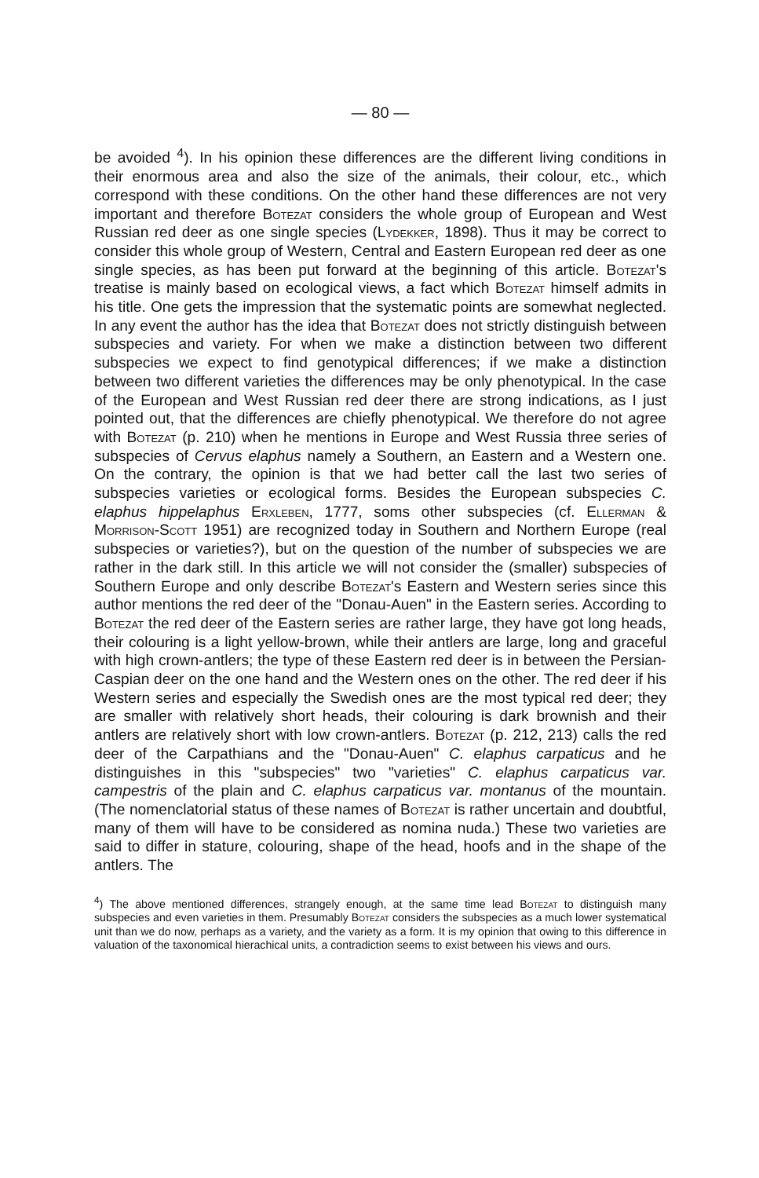— 80 —
be avoided <sup>4</sup>). In his opinion these differences are the different living conditions in their enormous area and also the size of the animals, their colour, etc., which correspond with these conditions. On the other hand these differences are not very important and therefore Botezat considers the whole group of European and West Russian red deer as one single species (Lydekker, 1898). Thus it may be correct to consider this whole group of Western, Central and Eastern European red deer as one single species, as has been put forward at the beginning of this article. Botezat's treatise is mainly based on ecological views, a fact which Botezat himself admits in his title. One gets the impression that the systematic points are somewhat neglected. In any event the author has the idea that Botezat does not strictly distinguish between subspecies and variety. For when we make a distinction between two different subspecies we expect to find genotypical differences; if we make a distinction between two different varieties the differences may be only phenotypical. In the case of the European and West Russian red deer there are strong indications, as I just pointed out, that the differences are chiefly phenotypical. We therefore do not agree with Botezat (p. 210) when he mentions in Europe and West Russia three series of subspecies of Cervus elaphus namely a Southern, an Eastern and a Western one. On the contrary, the opinion is that we had better call the last two series of subspecies varieties or ecological forms. Besides the European subspecies C. elaphus hippelaphus Erxleben, 1777, soms other subspecies (cf. Ellerman & Morrison-Scott 1951) are recognized today in Southern and Northern Europe (real subspecies or varieties?), but on the question of the number of subspecies we are rather in the dark still. In this article we will not consider the (smaller) subspecies of Southern Europe and only describe Botezat's Eastern and Western series since this author mentions the red deer of the "Donau-Auen" in the Eastern series. According to Botezat the red deer of the Eastern series are rather large, they have got long heads, their colouring is a light yellow-brown, while their antlers are large, long and graceful with high crown-antlers; the type of these Eastern red deer is in between the Persian-Caspian deer on the one hand and the Western ones on the other. The red deer if his Western series and especially the Swedish ones are the most typical red deer; they are smaller with relatively short heads, their colouring is dark brownish and their antlers are relatively short with low crown-antlers. Botezat (p. 212, 213) calls the red deer of the Carpathians and the "Donau-Auen" C. elaphus carpaticus and he distinguishes in this "subspecies" two "varieties" C. elaphus carpaticus var. campestris of the plain and C. elaphus carpaticus var. montanus of the mountain. (The nomenclatorial status of these names of Botezat is rather uncertain and doubtful, many of them will have to be considered as nomina nuda.) These two varieties are said to differ in stature, colouring, shape of the head, hoofs and in the shape of the antlers. The
<sup>4</sup>) The above mentioned differences, strangely enough, at the same time lead Botezat to distinguish many subspecies and even varieties in them. Presumably Botezat considers the subspecies as a much lower systematical unit than we do now, perhaps as a variety, and the variety as a form. It is my opinion that owing to this difference in valuation of the taxonomical hierachical units, a contradiction seems to exist between his views and ours.